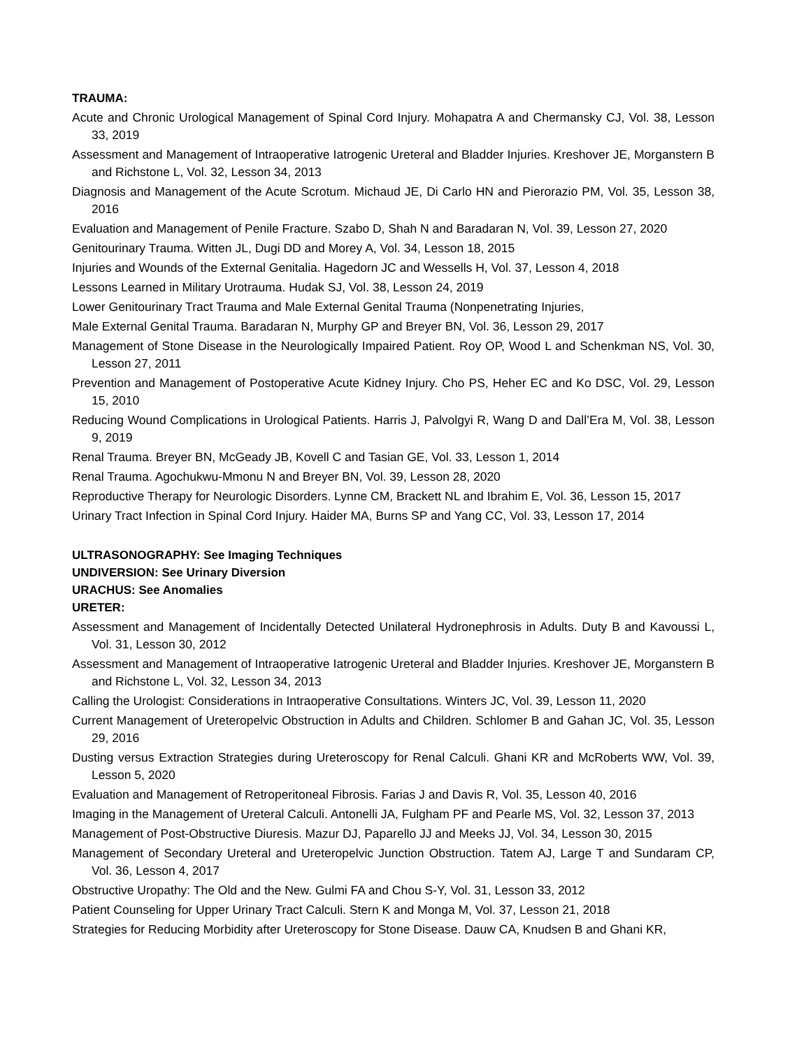TRAUMA:
Acute and Chronic Urological Management of Spinal Cord Injury. Mohapatra A and Chermansky CJ, Vol. 38, Lesson 33, 2019
Assessment and Management of Intraoperative Iatrogenic Ureteral and Bladder Injuries. Kreshover JE, Morganstern B and Richstone L, Vol. 32, Lesson 34, 2013
Diagnosis and Management of the Acute Scrotum. Michaud JE, Di Carlo HN and Pierorazio PM, Vol. 35, Lesson 38, 2016
Evaluation and Management of Penile Fracture. Szabo D, Shah N and Baradaran N, Vol. 39, Lesson 27, 2020
Genitourinary Trauma. Witten JL, Dugi DD and Morey A, Vol. 34, Lesson 18, 2015
Injuries and Wounds of the External Genitalia. Hagedorn JC and Wessells H, Vol. 37, Lesson 4, 2018
Lessons Learned in Military Urotrauma. Hudak SJ, Vol. 38, Lesson 24, 2019
Lower Genitourinary Tract Trauma and Male External Genital Trauma (Nonpenetrating Injuries,
Male External Genital Trauma. Baradaran N, Murphy GP and Breyer BN, Vol. 36, Lesson 29, 2017
Management of Stone Disease in the Neurologically Impaired Patient. Roy OP, Wood L and Schenkman NS, Vol. 30, Lesson 27, 2011
Prevention and Management of Postoperative Acute Kidney Injury. Cho PS, Heher EC and Ko DSC, Vol. 29, Lesson 15, 2010
Reducing Wound Complications in Urological Patients. Harris J, Palvolgyi R, Wang D and Dall’Era M, Vol. 38, Lesson 9, 2019
Renal Trauma. Breyer BN, McGeady JB, Kovell C and Tasian GE, Vol. 33, Lesson 1, 2014
Renal Trauma. Agochukwu-Mmonu N and Breyer BN, Vol. 39, Lesson 28, 2020
Reproductive Therapy for Neurologic Disorders. Lynne CM, Brackett NL and Ibrahim E, Vol. 36, Lesson 15, 2017
Urinary Tract Infection in Spinal Cord Injury. Haider MA, Burns SP and Yang CC, Vol. 33, Lesson 17, 2014
ULTRASONOGRAPHY: See Imaging Techniques
UNDIVERSION: See Urinary Diversion
URACHUS: See Anomalies
URETER:
Assessment and Management of Incidentally Detected Unilateral Hydronephrosis in Adults. Duty B and Kavoussi L, Vol. 31, Lesson 30, 2012
Assessment and Management of Intraoperative Iatrogenic Ureteral and Bladder Injuries. Kreshover JE, Morganstern B and Richstone L, Vol. 32, Lesson 34, 2013
Calling the Urologist: Considerations in Intraoperative Consultations. Winters JC, Vol. 39, Lesson 11, 2020
Current Management of Ureteropelvic Obstruction in Adults and Children. Schlomer B and Gahan JC, Vol. 35, Lesson 29, 2016
Dusting versus Extraction Strategies during Ureteroscopy for Renal Calculi. Ghani KR and McRoberts WW, Vol. 39, Lesson 5, 2020
Evaluation and Management of Retroperitoneal Fibrosis. Farias J and Davis R, Vol. 35, Lesson 40, 2016
Imaging in the Management of Ureteral Calculi. Antonelli JA, Fulgham PF and Pearle MS, Vol. 32, Lesson 37, 2013
Management of Post-Obstructive Diuresis. Mazur DJ, Paparello JJ and Meeks JJ, Vol. 34, Lesson 30, 2015
Management of Secondary Ureteral and Ureteropelvic Junction Obstruction. Tatem AJ, Large T and Sundaram CP, Vol. 36, Lesson 4, 2017
Obstructive Uropathy: The Old and the New. Gulmi FA and Chou S-Y, Vol. 31, Lesson 33, 2012
Patient Counseling for Upper Urinary Tract Calculi. Stern K and Monga M, Vol. 37, Lesson 21, 2018
Strategies for Reducing Morbidity after Ureteroscopy for Stone Disease. Dauw CA, Knudsen B and Ghani KR,